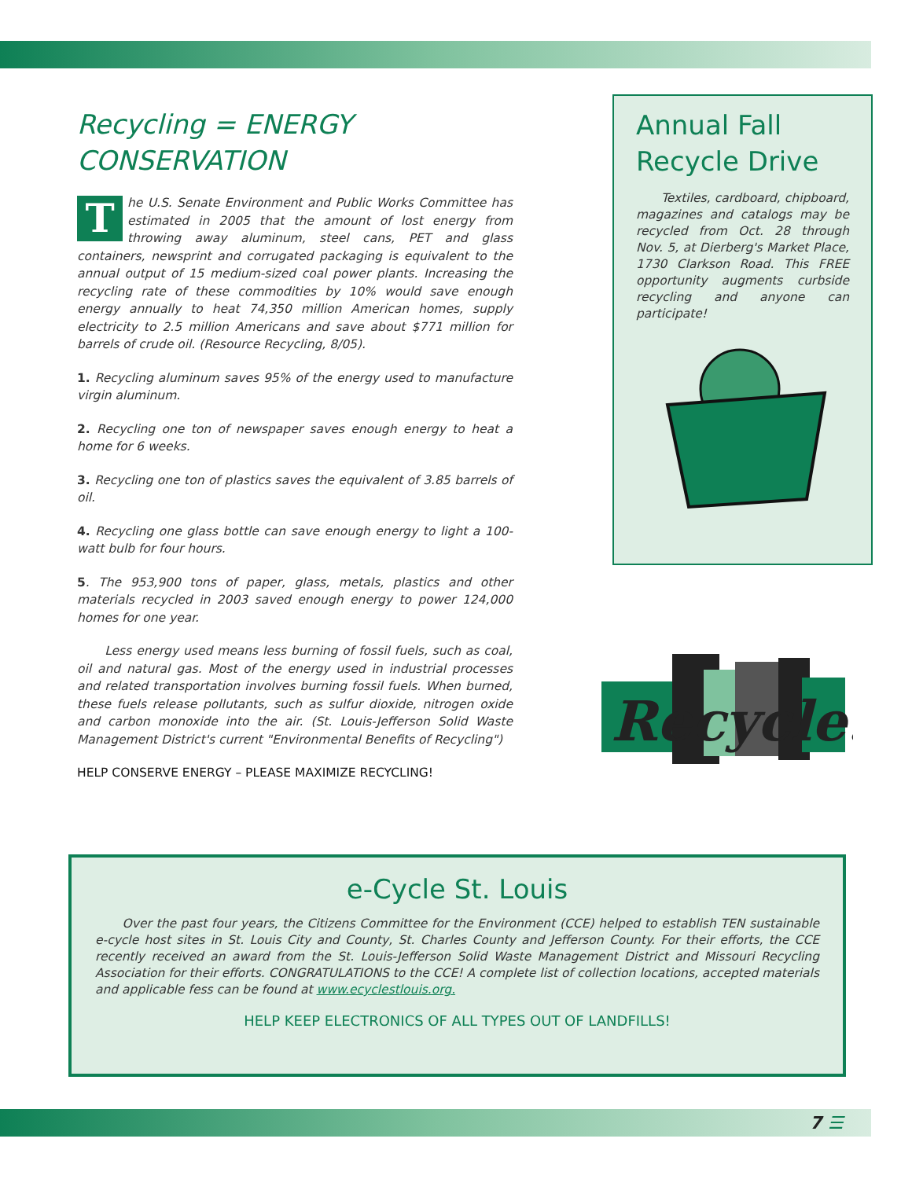Recycling = ENERGY CONSERVATION
The U.S. Senate Environment and Public Works Committee has estimated in 2005 that the amount of lost energy from throwing away aluminum, steel cans, PET and glass containers, newsprint and corrugated packaging is equivalent to the annual output of 15 medium-sized coal power plants. Increasing the recycling rate of these commodities by 10% would save enough energy annually to heat 74,350 million American homes, supply electricity to 2.5 million Americans and save about $771 million for barrels of crude oil. (Resource Recycling, 8/05).
1. Recycling aluminum saves 95% of the energy used to manufacture virgin aluminum.
2. Recycling one ton of newspaper saves enough energy to heat a home for 6 weeks.
3. Recycling one ton of plastics saves the equivalent of 3.85 barrels of oil.
4. Recycling one glass bottle can save enough energy to light a 100-watt bulb for four hours.
5. The 953,900 tons of paper, glass, metals, plastics and other materials recycled in 2003 saved enough energy to power 124,000 homes for one year.
Less energy used means less burning of fossil fuels, such as coal, oil and natural gas. Most of the energy used in industrial processes and related transportation involves burning fossil fuels. When burned, these fuels release pollutants, such as sulfur dioxide, nitrogen oxide and carbon monoxide into the air. (St. Louis-Jefferson Solid Waste Management District's current "Environmental Benefits of Recycling")
HELP CONSERVE ENERGY – PLEASE MAXIMIZE RECYCLING!
Annual Fall Recycle Drive
Textiles, cardboard, chipboard, magazines and catalogs may be recycled from Oct. 28 through Nov. 5, at Dierberg's Market Place, 1730 Clarkson Road. This FREE opportunity augments curbside recycling and anyone can participate!
Recycle.
e-Cycle St. Louis
Over the past four years, the Citizens Committee for the Environment (CCE) helped to establish TEN sustainable e-cycle host sites in St. Louis City and County, St. Charles County and Jefferson County. For their efforts, the CCE recently received an award from the St. Louis-Jefferson Solid Waste Management District and Missouri Recycling Association for their efforts. CONGRATULATIONS to the CCE! A complete list of collection locations, accepted materials and applicable fess can be found at www.ecyclestlouis.org.
HELP KEEP ELECTRONICS OF ALL TYPES OUT OF LANDFILLS!
7 ☰